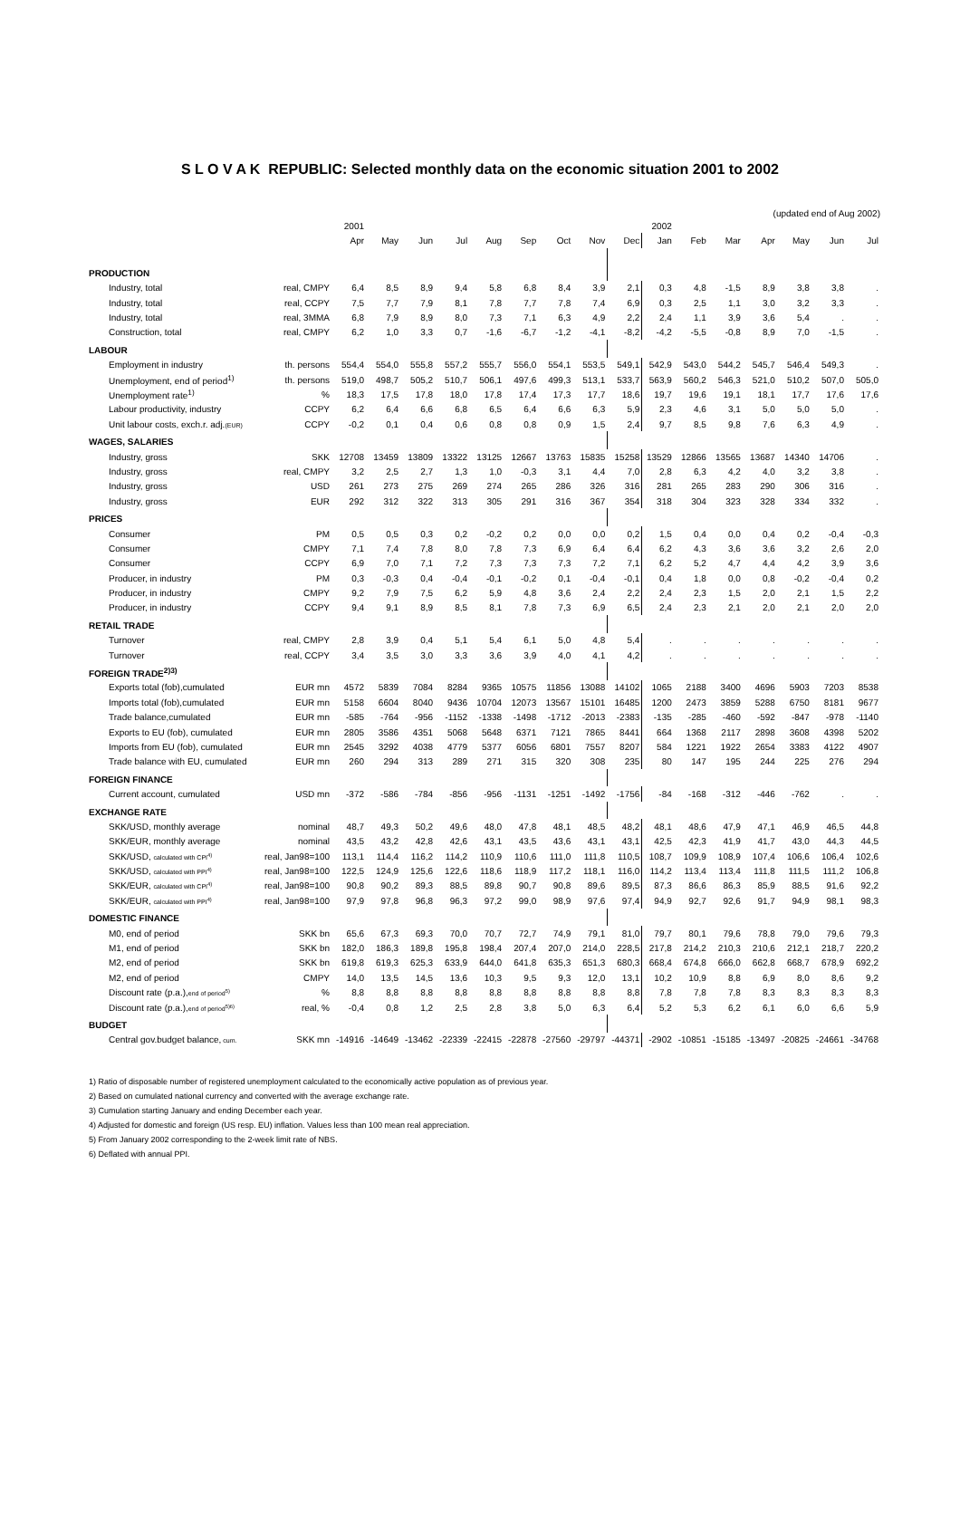S L O V A K REPUBLIC: Selected monthly data on the economic situation 2001 to 2002
(updated end of Aug 2002)
| | | 2001 | | | | | | | | | 2002 | | | | | | |
| --- | --- | --- | --- | --- | --- | --- | --- | --- | --- | --- | --- | --- | --- | --- | --- | --- | --- |
| | | Apr | May | Jun | Jul | Aug | Sep | Oct | Nov | Dec | Jan | Feb | Mar | Apr | May | Jun | Jul |
| PRODUCTION | | | | | | | | | | | | | | | | | |
| Industry, total | real, CMPY | 6,4 | 8,5 | 8,9 | 9,4 | 5,8 | 6,8 | 8,4 | 3,9 | 2,1 | 0,3 | 4,8 | -1,5 | 8,9 | 3,8 | 3,8 | . |
| Industry, total | real, CCPY | 7,5 | 7,7 | 7,9 | 8,1 | 7,8 | 7,7 | 7,8 | 7,4 | 6,9 | 0,3 | 2,5 | 1,1 | 3,0 | 3,2 | 3,3 | . |
| Industry, total | real, 3MMA | 6,8 | 7,9 | 8,9 | 8,0 | 7,3 | 7,1 | 6,3 | 4,9 | 2,2 | 2,4 | 1,1 | 3,9 | 3,6 | 5,4 | . | . |
| Construction, total | real, CMPY | 6,2 | 1,0 | 3,3 | 0,7 | -1,6 | -6,7 | -1,2 | -4,1 | -8,2 | -4,2 | -5,5 | -0,8 | 8,9 | 7,0 | -1,5 | . |
| LABOUR | | | | | | | | | | | | | | | | | |
| Employment in industry | th. persons | 554,4 | 554,0 | 555,8 | 557,2 | 555,7 | 556,0 | 554,1 | 553,5 | 549,1 | 542,9 | 543,0 | 544,2 | 545,7 | 546,4 | 549,3 | . |
| Unemployment, end of period<sup>1)</sup> | th. persons | 519,0 | 498,7 | 505,2 | 510,7 | 506,1 | 497,6 | 499,3 | 513,1 | 533,7 | 563,9 | 560,2 | 546,3 | 521,0 | 510,2 | 507,0 | 505,0 |
| Unemployment rate<sup>1)</sup> | % | 18,3 | 17,5 | 17,8 | 18,0 | 17,8 | 17,4 | 17,3 | 17,7 | 18,6 | 19,7 | 19,6 | 19,1 | 18,1 | 17,7 | 17,6 | 17,6 |
| Labour productivity, industry | CCPY | 6,2 | 6,4 | 6,6 | 6,8 | 6,5 | 6,4 | 6,6 | 6,3 | 5,9 | 2,3 | 4,6 | 3,1 | 5,0 | 5,0 | 5,0 | . |
| Unit labour costs, exch.r. adj. (EUR) | CCPY | -0,2 | 0,1 | 0,4 | 0,6 | 0,8 | 0,8 | 0,9 | 1,5 | 2,4 | 9,7 | 8,5 | 9,8 | 7,6 | 6,3 | 4,9 | . |
| WAGES, SALARIES | | | | | | | | | | | | | | | | | |
| Industry, gross | SKK | 12708 | 13459 | 13809 | 13322 | 13125 | 12667 | 13763 | 15835 | 15258 | 13529 | 12866 | 13565 | 13687 | 14340 | 14706 | . |
| Industry, gross | real, CMPY | 3,2 | 2,5 | 2,7 | 1,3 | 1,0 | -0,3 | 3,1 | 4,4 | 7,0 | 2,8 | 6,3 | 4,2 | 4,0 | 3,2 | 3,8 | . |
| Industry, gross | USD | 261 | 273 | 275 | 269 | 274 | 265 | 286 | 326 | 316 | 281 | 265 | 283 | 290 | 306 | 316 | . |
| Industry, gross | EUR | 292 | 312 | 322 | 313 | 305 | 291 | 316 | 367 | 354 | 318 | 304 | 323 | 328 | 334 | 332 | . |
| PRICES | | | | | | | | | | | | | | | | | |
| Consumer | PM | 0,5 | 0,5 | 0,3 | 0,2 | -0,2 | 0,2 | 0,0 | 0,0 | 0,2 | 1,5 | 0,4 | 0,0 | 0,4 | 0,2 | -0,4 | -0,3 |
| Consumer | CMPY | 7,1 | 7,4 | 7,8 | 8,0 | 7,8 | 7,3 | 6,9 | 6,4 | 6,4 | 6,2 | 4,3 | 3,6 | 3,6 | 3,2 | 2,6 | 2,0 |
| Consumer | CCPY | 6,9 | 7,0 | 7,1 | 7,2 | 7,3 | 7,3 | 7,3 | 7,2 | 7,1 | 6,2 | 5,2 | 4,7 | 4,4 | 4,2 | 3,9 | 3,6 |
| Producer, in industry | PM | 0,3 | -0,3 | 0,4 | -0,4 | -0,1 | -0,2 | 0,1 | -0,4 | -0,1 | 0,4 | 1,8 | 0,0 | 0,8 | -0,2 | -0,4 | 0,2 |
| Producer, in industry | CMPY | 9,2 | 7,9 | 7,5 | 6,2 | 5,9 | 4,8 | 3,6 | 2,4 | 2,2 | 2,4 | 2,3 | 1,5 | 2,0 | 2,1 | 1,5 | 2,2 |
| Producer, in industry | CCPY | 9,4 | 9,1 | 8,9 | 8,5 | 8,1 | 7,8 | 7,3 | 6,9 | 6,5 | 2,4 | 2,3 | 2,1 | 2,0 | 2,1 | 2,0 | 2,0 |
| RETAIL TRADE | | | | | | | | | | | | | | | | | |
| Turnover | real, CMPY | 2,8 | 3,9 | 0,4 | 5,1 | 5,4 | 6,1 | 5,0 | 4,8 | 5,4 | . | . | . | . | . | . | . |
| Turnover | real, CCPY | 3,4 | 3,5 | 3,0 | 3,3 | 3,6 | 3,9 | 4,0 | 4,1 | 4,2 | . | . | . | . | . | . | . |
| FOREIGN TRADE<sup>2)3)</sup> | | | | | | | | | | | | | | | | | |
| Exports total (fob),cumulated | EUR mn | 4572 | 5839 | 7084 | 8284 | 9365 | 10575 | 11856 | 13088 | 14102 | 1065 | 2188 | 3400 | 4696 | 5903 | 7203 | 8538 |
| Imports total (fob),cumulated | EUR mn | 5158 | 6604 | 8040 | 9436 | 10704 | 12073 | 13567 | 15101 | 16485 | 1200 | 2473 | 3859 | 5288 | 6750 | 8181 | 9677 |
| Trade balance,cumulated | EUR mn | -585 | -764 | -956 | -1152 | -1338 | -1498 | -1712 | -2013 | -2383 | -135 | -285 | -460 | -592 | -847 | -978 | -1140 |
| Exports to EU (fob), cumulated | EUR mn | 2805 | 3586 | 4351 | 5068 | 5648 | 6371 | 7121 | 7865 | 8441 | 664 | 1368 | 2117 | 2898 | 3608 | 4398 | 5202 |
| Imports from EU (fob), cumulated | EUR mn | 2545 | 3292 | 4038 | 4779 | 5377 | 6056 | 6801 | 7557 | 8207 | 584 | 1221 | 1922 | 2654 | 3383 | 4122 | 4907 |
| Trade balance with EU, cumulated | EUR mn | 260 | 294 | 313 | 289 | 271 | 315 | 320 | 308 | 235 | 80 | 147 | 195 | 244 | 225 | 276 | 294 |
| FOREIGN FINANCE | | | | | | | | | | | | | | | | | |
| Current account, cumulated | USD mn | -372 | -586 | -784 | -856 | -956 | -1131 | -1251 | -1492 | -1756 | -84 | -168 | -312 | -446 | -762 | . | . |
| EXCHANGE RATE | | | | | | | | | | | | | | | | | |
| SKK/USD, monthly average | nominal | 48,7 | 49,3 | 50,2 | 49,6 | 48,0 | 47,8 | 48,1 | 48,5 | 48,2 | 48,1 | 48,6 | 47,9 | 47,1 | 46,9 | 46,5 | 44,8 |
| SKK/EUR, monthly average | nominal | 43,5 | 43,2 | 42,8 | 42,6 | 43,1 | 43,5 | 43,6 | 43,1 | 43,1 | 42,5 | 42,3 | 41,9 | 41,7 | 43,0 | 44,3 | 44,5 |
| SKK/USD, calculated with CPI<sup>4)</sup> | real, Jan98=100 | 113,1 | 114,4 | 116,2 | 114,2 | 110,9 | 110,6 | 111,0 | 111,8 | 110,5 | 108,7 | 109,9 | 108,9 | 107,4 | 106,6 | 106,4 | 102,6 |
| SKK/USD, calculated with PPI<sup>4)</sup> | real, Jan98=100 | 122,5 | 124,9 | 125,6 | 122,6 | 118,6 | 118,9 | 117,2 | 118,1 | 116,0 | 114,2 | 113,4 | 113,4 | 111,8 | 111,5 | 111,2 | 106,8 |
| SKK/EUR, calculated with CPI<sup>4)</sup> | real, Jan98=100 | 90,8 | 90,2 | 89,3 | 88,5 | 89,8 | 90,7 | 90,8 | 89,6 | 89,5 | 87,3 | 86,6 | 86,3 | 85,9 | 88,5 | 91,6 | 92,2 |
| SKK/EUR, calculated with PPI<sup>4)</sup> | real, Jan98=100 | 97,9 | 97,8 | 96,8 | 96,3 | 97,2 | 99,0 | 98,9 | 97,6 | 97,4 | 94,9 | 92,7 | 92,6 | 91,7 | 94,9 | 98,1 | 98,3 |
| DOMESTIC FINANCE | | | | | | | | | | | | | | | | | |
| M0, end of period | SKK bn | 65,6 | 67,3 | 69,3 | 70,0 | 70,7 | 72,7 | 74,9 | 79,1 | 81,0 | 79,7 | 80,1 | 79,6 | 78,8 | 79,0 | 79,6 | 79,3 |
| M1, end of period | SKK bn | 182,0 | 186,3 | 189,8 | 195,8 | 198,4 | 207,4 | 207,0 | 214,0 | 228,5 | 217,8 | 214,2 | 210,3 | 210,6 | 212,1 | 218,7 | 220,2 |
| M2, end of period | SKK bn | 619,8 | 619,3 | 625,3 | 633,9 | 644,0 | 641,8 | 635,3 | 651,3 | 680,3 | 668,4 | 674,8 | 666,0 | 662,8 | 668,7 | 678,9 | 692,2 |
| M2, end of period | CMPY | 14,0 | 13,5 | 14,5 | 13,6 | 10,3 | 9,5 | 9,3 | 12,0 | 13,1 | 10,2 | 10,9 | 8,8 | 6,9 | 8,0 | 8,6 | 9,2 |
| Discount rate (p.a.), end of period<sup>5)</sup> | % | 8,8 | 8,8 | 8,8 | 8,8 | 8,8 | 8,8 | 8,8 | 8,8 | 8,8 | 7,8 | 7,8 | 7,8 | 8,3 | 8,3 | 8,3 | 8,3 |
| Discount rate (p.a.), end of period<sup>5)6)</sup> | real, % | -0,4 | 0,8 | 1,2 | 2,5 | 2,8 | 3,8 | 5,0 | 6,3 | 6,4 | 5,2 | 5,3 | 6,2 | 6,1 | 6,0 | 6,6 | 5,9 |
| BUDGET | | | | | | | | | | | | | | | | | |
| Central gov.budget balance, cum. | SKK mn | -14916 | -14649 | -13462 | -22339 | -22415 | -22878 | -27560 | -29797 | -44371 | -2902 | -10851 | -15185 | -13497 | -20825 | -24661 | -34768 |
1) Ratio of disposable number of registered unemployment calculated to the economically active population as of previous year.
2) Based on cumulated national currency and converted with the average exchange rate.
3) Cumulation starting January and ending December each year.
4) Adjusted for domestic and foreign (US resp. EU) inflation. Values less than 100 mean real appreciation.
5) From January 2002 corresponding to the 2-week limit rate of NBS.
6) Deflated with annual PPI.